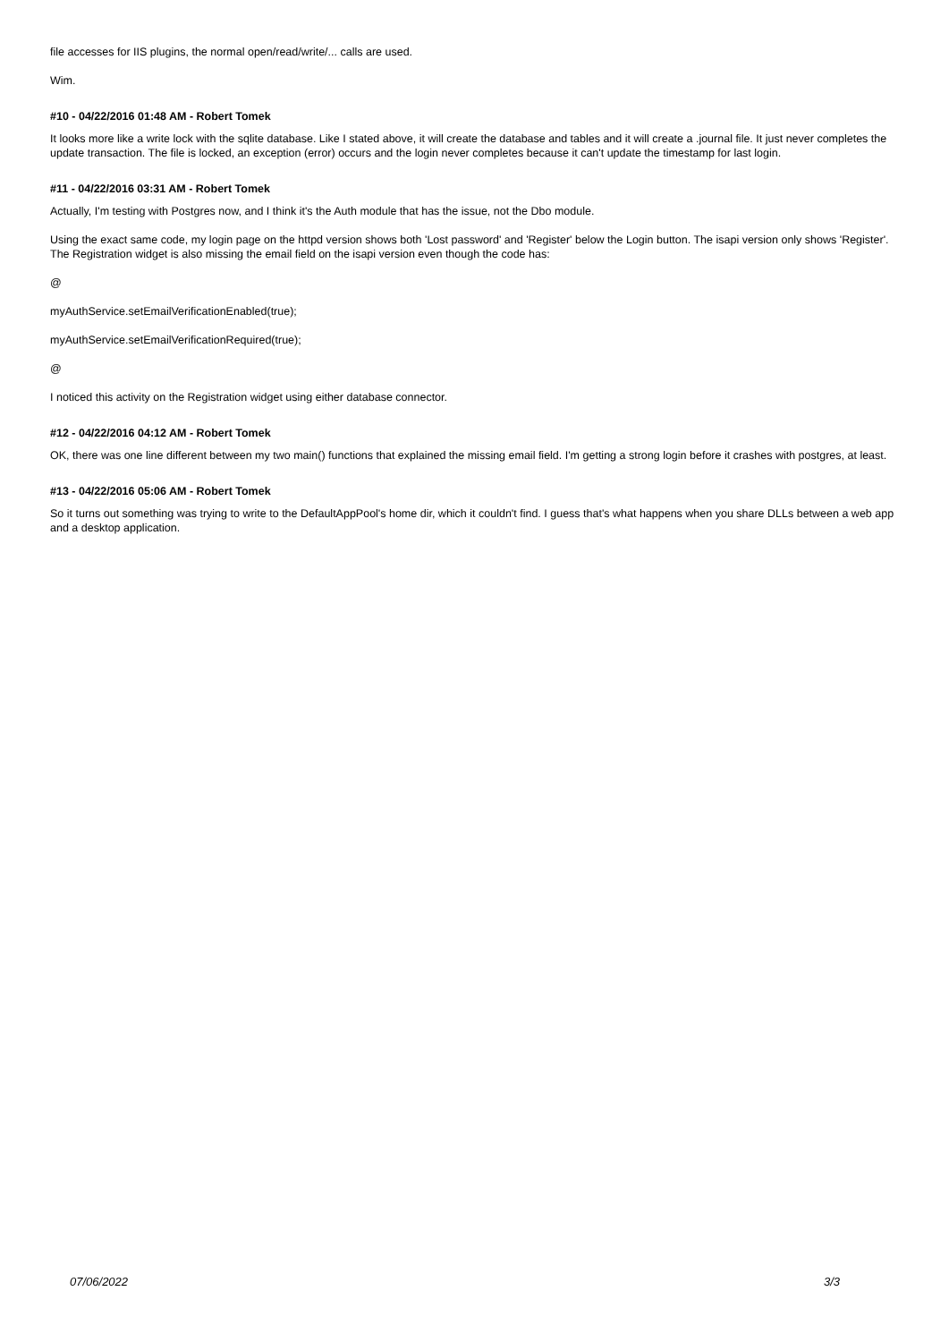file accesses for IIS plugins, the normal open/read/write/... calls are used.
Wim.
#10 - 04/22/2016 01:48 AM - Robert Tomek
It looks more like a write lock with the sqlite database. Like I stated above, it will create the database and tables and it will create a .journal file. It just never completes the update transaction. The file is locked, an exception (error) occurs and the login never completes because it can't update the timestamp for last login.
#11 - 04/22/2016 03:31 AM - Robert Tomek
Actually, I'm testing with Postgres now, and I think it's the Auth module that has the issue, not the Dbo module.
Using the exact same code, my login page on the httpd version shows both 'Lost password' and 'Register' below the Login button. The isapi version only shows 'Register'. The Registration widget is also missing the email field on the isapi version even though the code has:
@
myAuthService.setEmailVerificationEnabled(true);
myAuthService.setEmailVerificationRequired(true);
@
I noticed this activity on the Registration widget using either database connector.
#12 - 04/22/2016 04:12 AM - Robert Tomek
OK, there was one line different between my two main() functions that explained the missing email field. I'm getting a strong login before it crashes with postgres, at least.
#13 - 04/22/2016 05:06 AM - Robert Tomek
So it turns out something was trying to write to the DefaultAppPool's home dir, which it couldn't find. I guess that's what happens when you share DLLs between a web app and a desktop application.
07/06/2022 3/3